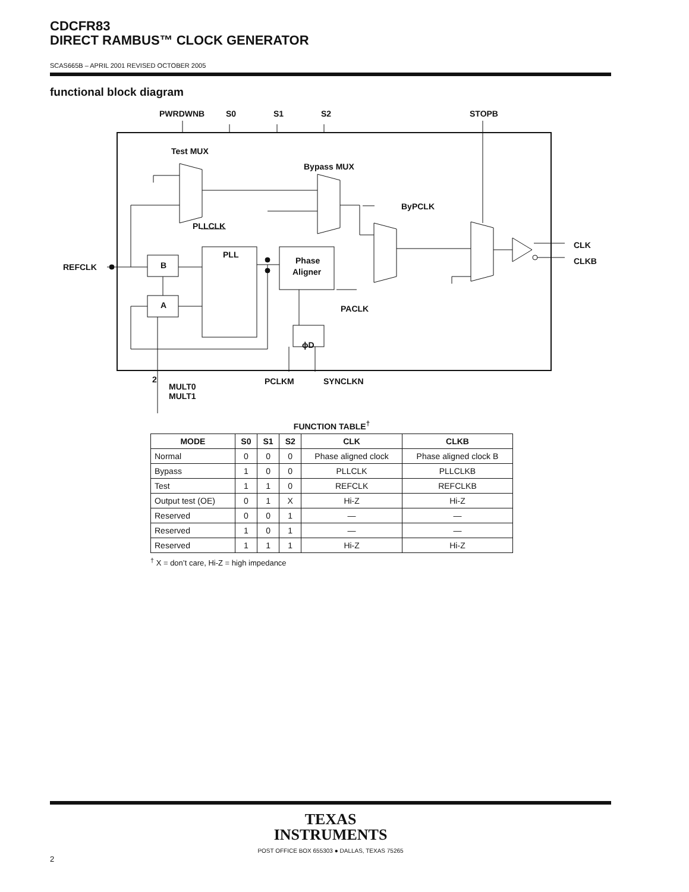CDCFR83
DIRECT RAMBUS™ CLOCK GENERATOR
SCAS665B – APRIL 2001 REVISED OCTOBER 2005
functional block diagram
PWRDWNB
S0
S1
S2
STOPB
Test MUX
Bypass MUX
ByPCLK
PLLCLK
REFCLK
B
A
PLL
Phase
Aligner
PACLK
ϕD
CLK
CLKB
2
MULT0
MULT1
PCLKM
SYNCLKN
FUNCTION TABLE<sup>†</sup>
| MODE | S0 | S1 | S2 | CLK | CLKB |
| --- | --- | --- | --- | --- | --- |
| Normal | 0 | 0 | 0 | Phase aligned clock | Phase aligned clock B |
| Bypass | 1 | 0 | 0 | PLLCLK | PLLCLKB |
| Test | 1 | 1 | 0 | REFCLK | REFCLKB |
| Output test (OE) | 0 | 1 | X | Hi-Z | Hi-Z |
| Reserved | 0 | 0 | 1 | — | — |
| Reserved | 1 | 0 | 1 | — | — |
| Reserved | 1 | 1 | 1 | Hi-Z | Hi-Z |
<sup>†</sup> X = don’t care, Hi-Z = high impedance
TEXAS
INSTRUMENTS
POST OFFICE BOX 655303 ● DALLAS, TEXAS 75265
2